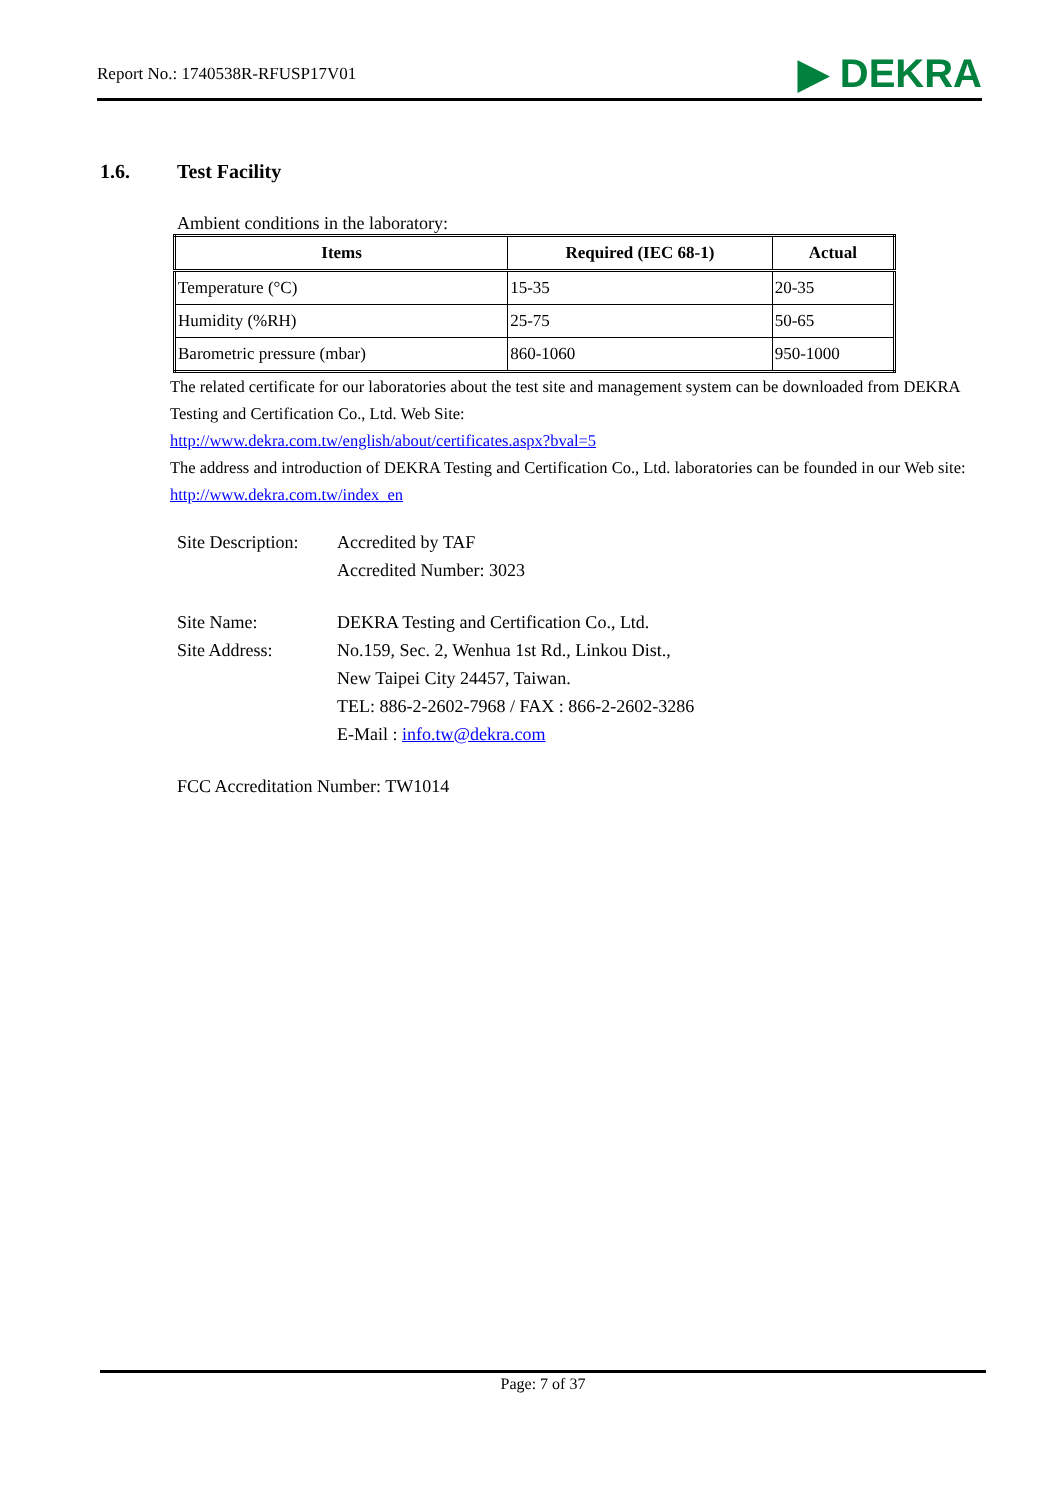Report No.: 1740538R-RFUSP17V01
▶ DEKRA
1.6. Test Facility
Ambient conditions in the laboratory:
| Items | Required (IEC 68-1) | Actual |
| --- | --- | --- |
| Temperature (°C) | 15-35 | 20-35 |
| Humidity (%RH) | 25-75 | 50-65 |
| Barometric pressure (mbar) | 860-1060 | 950-1000 |
The related certificate for our laboratories about the test site and management system can be downloaded from DEKRA Testing and Certification Co., Ltd. Web Site:
http://www.dekra.com.tw/english/about/certificates.aspx?bval=5
The address and introduction of DEKRA Testing and Certification Co., Ltd. laboratories can be founded in our Web site: http://www.dekra.com.tw/index_en
Site Description:
Accredited by TAF
Accredited Number: 3023
Site Name: DEKRA Testing and Certification Co., Ltd.
Site Address: No.159, Sec. 2, Wenhua 1st Rd., Linkou Dist.,
New Taipei City 24457, Taiwan.
TEL: 886-2-2602-7968 / FAX : 866-2-2602-3286
E-Mail : info.tw@dekra.com
FCC Accreditation Number: TW1014
Page: 7 of 37